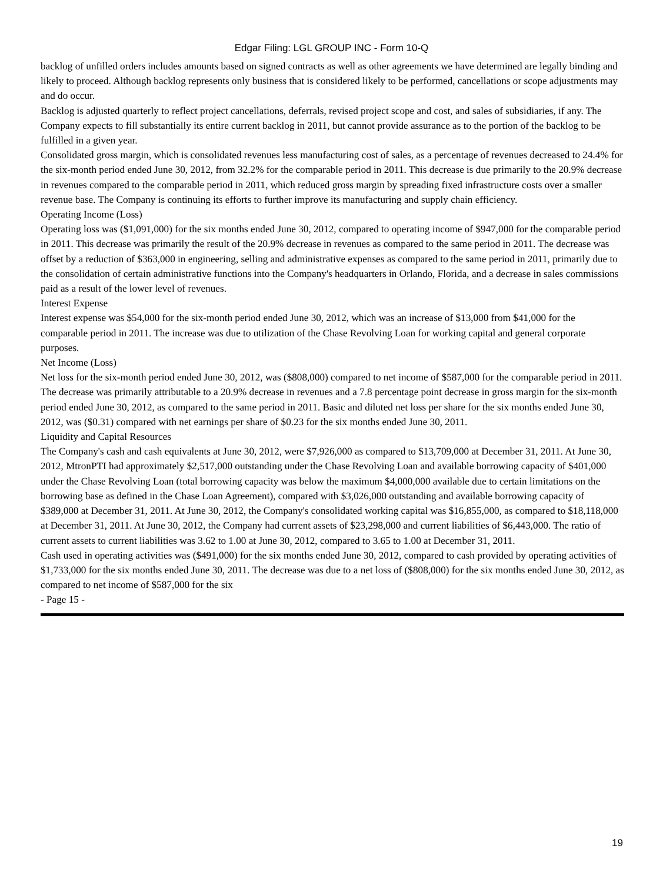Edgar Filing: LGL GROUP INC - Form 10-Q
backlog of unfilled orders includes amounts based on signed contracts as well as other agreements we have determined are legally binding and likely to proceed. Although backlog represents only business that is considered likely to be performed, cancellations or scope adjustments may and do occur.
Backlog is adjusted quarterly to reflect project cancellations, deferrals, revised project scope and cost, and sales of subsidiaries, if any. The Company expects to fill substantially its entire current backlog in 2011, but cannot provide assurance as to the portion of the backlog to be fulfilled in a given year.
Consolidated gross margin, which is consolidated revenues less manufacturing cost of sales, as a percentage of revenues decreased to 24.4% for the six-month period ended June 30, 2012, from 32.2% for the comparable period in 2011. This decrease is due primarily to the 20.9% decrease in revenues compared to the comparable period in 2011, which reduced gross margin by spreading fixed infrastructure costs over a smaller revenue base. The Company is continuing its efforts to further improve its manufacturing and supply chain efficiency.
Operating Income (Loss)
Operating loss was ($1,091,000) for the six months ended June 30, 2012, compared to operating income of $947,000 for the comparable period in 2011. This decrease was primarily the result of the 20.9% decrease in revenues as compared to the same period in 2011. The decrease was offset by a reduction of $363,000 in engineering, selling and administrative expenses as compared to the same period in 2011, primarily due to the consolidation of certain administrative functions into the Company's headquarters in Orlando, Florida, and a decrease in sales commissions paid as a result of the lower level of revenues.
Interest Expense
Interest expense was $54,000 for the six-month period ended June 30, 2012, which was an increase of $13,000 from $41,000 for the comparable period in 2011. The increase was due to utilization of the Chase Revolving Loan for working capital and general corporate purposes.
Net Income (Loss)
Net loss for the six-month period ended June 30, 2012, was ($808,000) compared to net income of $587,000 for the comparable period in 2011. The decrease was primarily attributable to a 20.9% decrease in revenues and a 7.8 percentage point decrease in gross margin for the six-month period ended June 30, 2012, as compared to the same period in 2011. Basic and diluted net loss per share for the six months ended June 30, 2012, was ($0.31) compared with net earnings per share of $0.23 for the six months ended June 30, 2011.
Liquidity and Capital Resources
The Company's cash and cash equivalents at June 30, 2012, were $7,926,000 as compared to $13,709,000 at December 31, 2011. At June 30, 2012, MtronPTI had approximately $2,517,000 outstanding under the Chase Revolving Loan and available borrowing capacity of $401,000 under the Chase Revolving Loan (total borrowing capacity was below the maximum $4,000,000 available due to certain limitations on the borrowing base as defined in the Chase Loan Agreement), compared with $3,026,000 outstanding and available borrowing capacity of $389,000 at December 31, 2011. At June 30, 2012, the Company's consolidated working capital was $16,855,000, as compared to $18,118,000 at December 31, 2011. At June 30, 2012, the Company had current assets of $23,298,000 and current liabilities of $6,443,000. The ratio of current assets to current liabilities was 3.62 to 1.00 at June 30, 2012, compared to 3.65 to 1.00 at December 31, 2011.
Cash used in operating activities was ($491,000) for the six months ended June 30, 2012, compared to cash provided by operating activities of $1,733,000 for the six months ended June 30, 2011. The decrease was due to a net loss of ($808,000) for the six months ended June 30, 2012, as compared to net income of $587,000 for the six
- Page 15 -
19